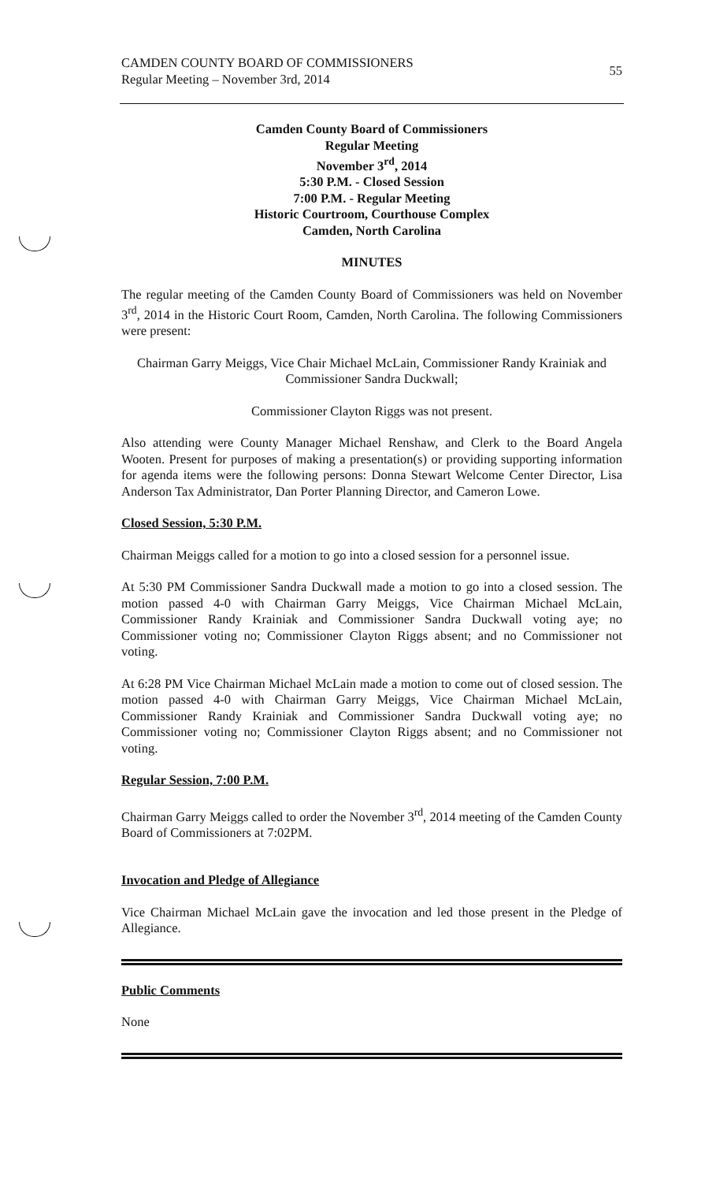CAMDEN COUNTY BOARD OF COMMISSIONERS
Regular Meeting – November 3rd, 2014
55
Camden County Board of Commissioners
Regular Meeting
November 3<sup>rd</sup>, 2014
5:30 P.M. - Closed Session
7:00 P.M. - Regular Meeting
Historic Courtroom, Courthouse Complex
Camden, North Carolina
MINUTES
The regular meeting of the Camden County Board of Commissioners was held on November 3<sup>rd</sup>, 2014 in the Historic Court Room, Camden, North Carolina. The following Commissioners were present:
Chairman Garry Meiggs, Vice Chair Michael McLain, Commissioner Randy Krainiak and Commissioner Sandra Duckwall;
Commissioner Clayton Riggs was not present.
Also attending were County Manager Michael Renshaw, and Clerk to the Board Angela Wooten. Present for purposes of making a presentation(s) or providing supporting information for agenda items were the following persons: Donna Stewart Welcome Center Director, Lisa Anderson Tax Administrator, Dan Porter Planning Director, and Cameron Lowe.
Closed Session, 5:30 P.M.
Chairman Meiggs called for a motion to go into a closed session for a personnel issue.
At 5:30 PM Commissioner Sandra Duckwall made a motion to go into a closed session. The motion passed 4-0 with Chairman Garry Meiggs, Vice Chairman Michael McLain, Commissioner Randy Krainiak and Commissioner Sandra Duckwall voting aye; no Commissioner voting no; Commissioner Clayton Riggs absent; and no Commissioner not voting.
At 6:28 PM Vice Chairman Michael McLain made a motion to come out of closed session. The motion passed 4-0 with Chairman Garry Meiggs, Vice Chairman Michael McLain, Commissioner Randy Krainiak and Commissioner Sandra Duckwall voting aye; no Commissioner voting no; Commissioner Clayton Riggs absent; and no Commissioner not voting.
Regular Session, 7:00 P.M.
Chairman Garry Meiggs called to order the November 3<sup>rd</sup>, 2014 meeting of the Camden County Board of Commissioners at 7:02PM.
Invocation and Pledge of Allegiance
Vice Chairman Michael McLain gave the invocation and led those present in the Pledge of Allegiance.
Public Comments
None